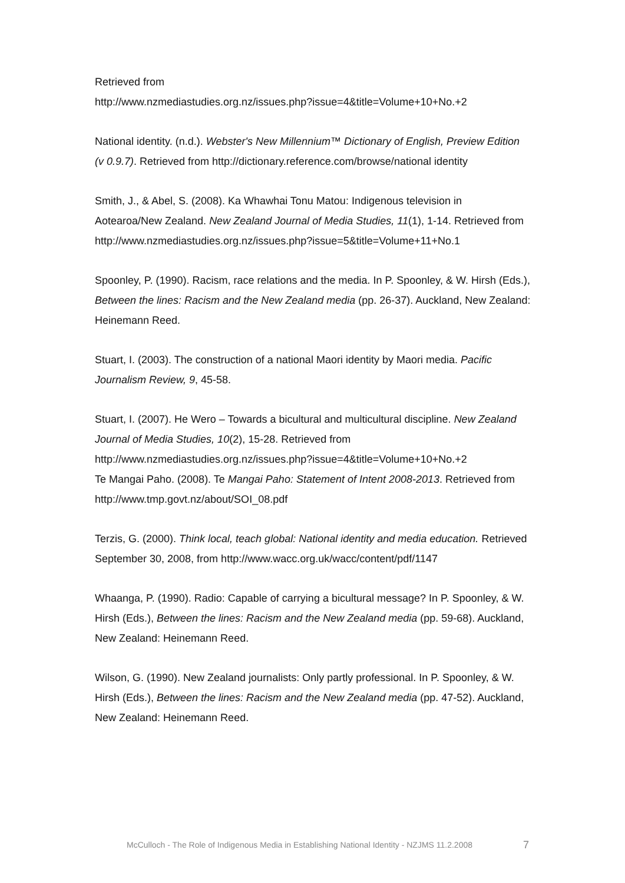Retrieved from
http://www.nzmediastudies.org.nz/issues.php?issue=4&title=Volume+10+No.+2
National identity. (n.d.). Webster's New Millennium™ Dictionary of English, Preview Edition (v 0.9.7). Retrieved from http://dictionary.reference.com/browse/national identity
Smith, J., & Abel, S. (2008). Ka Whawhai Tonu Matou: Indigenous television in Aotearoa/New Zealand. New Zealand Journal of Media Studies, 11(1), 1-14. Retrieved from
http://www.nzmediastudies.org.nz/issues.php?issue=5&title=Volume+11+No.1
Spoonley, P. (1990). Racism, race relations and the media. In P. Spoonley, & W. Hirsh (Eds.), Between the lines: Racism and the New Zealand media (pp. 26-37). Auckland, New Zealand: Heinemann Reed.
Stuart, I. (2003). The construction of a national Maori identity by Maori media. Pacific Journalism Review, 9, 45-58.
Stuart, I. (2007). He Wero – Towards a bicultural and multicultural discipline. New Zealand Journal of Media Studies, 10(2), 15-28. Retrieved from http://www.nzmediastudies.org.nz/issues.php?issue=4&title=Volume+10+No.+2
Te Mangai Paho. (2008). Te Mangai Paho: Statement of Intent 2008-2013. Retrieved from http://www.tmp.govt.nz/about/SOI_08.pdf
Terzis, G. (2000). Think local, teach global: National identity and media education. Retrieved September 30, 2008, from http://www.wacc.org.uk/wacc/content/pdf/1147
Whaanga, P. (1990). Radio: Capable of carrying a bicultural message? In P. Spoonley, & W. Hirsh (Eds.), Between the lines: Racism and the New Zealand media (pp. 59-68). Auckland, New Zealand: Heinemann Reed.
Wilson, G. (1990). New Zealand journalists: Only partly professional. In P. Spoonley, & W. Hirsh (Eds.), Between the lines: Racism and the New Zealand media (pp. 47-52). Auckland, New Zealand: Heinemann Reed.
McCulloch - The Role of Indigenous Media in Establishing National Identity - NZJMS 11.2.2008 7